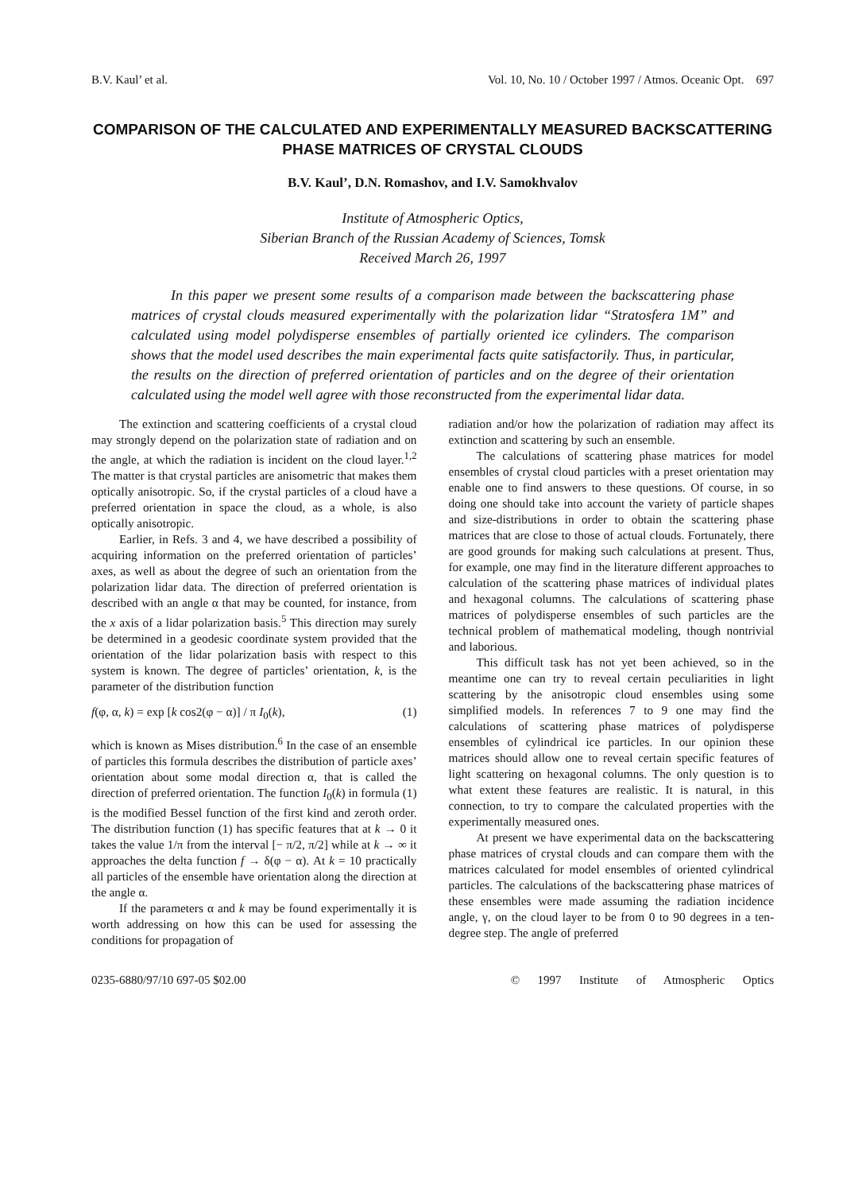B.V. Kaul’ et al. Vol. 10, No. 10 / October 1997 / Atmos. Oceanic Opt. 697
COMPARISON OF THE CALCULATED AND EXPERIMENTALLY MEASURED BACKSCATTERING PHASE MATRICES OF CRYSTAL CLOUDS
B.V. Kaul’, D.N. Romashov, and I.V. Samokhvalov
Institute of Atmospheric Optics,
Siberian Branch of the Russian Academy of Sciences, Tomsk
Received March 26, 1997
In this paper we present some results of a comparison made between the backscattering phase matrices of crystal clouds measured experimentally with the polarization lidar “Stratosfera 1M” and calculated using model polydisperse ensembles of partially oriented ice cylinders. The comparison shows that the model used describes the main experimental facts quite satisfactorily. Thus, in particular, the results on the direction of preferred orientation of particles and on the degree of their orientation calculated using the model well agree with those reconstructed from the experimental lidar data.
The extinction and scattering coefficients of a crystal cloud may strongly depend on the polarization state of radiation and on the angle, at which the radiation is incident on the cloud layer.<sup>1,2</sup> The matter is that crystal particles are anisometric that makes them optically anisotropic. So, if the crystal particles of a cloud have a preferred orientation in space the cloud, as a whole, is also optically anisotropic.
Earlier, in Refs. 3 and 4, we have described a possibility of acquiring information on the preferred orientation of particles’ axes, as well as about the degree of such an orientation from the polarization lidar data. The direction of preferred orientation is described with an angle α that may be counted, for instance, from the x axis of a lidar polarization basis.<sup>5</sup> This direction may surely be determined in a geodesic coordinate system provided that the orientation of the lidar polarization basis with respect to this system is known. The degree of particles’ orientation, k, is the parameter of the distribution function
f(φ, α, k) = exp [k cos2(φ − α)] / π I<sub>0</sub>(k), (1)
which is known as Mises distribution.<sup>6</sup> In the case of an ensemble of particles this formula describes the distribution of particle axes’ orientation about some modal direction α, that is called the direction of preferred orientation. The function I<sub>0</sub>(k) in formula (1) is the modified Bessel function of the first kind and zeroth order. The distribution function (1) has specific features that at k → 0 it takes the value 1/π from the interval [− π/2, π/2] while at k → ∞ it approaches the delta function f → δ(φ − α). At k = 10 practically all particles of the ensemble have orientation along the direction at the angle α.
If the parameters α and k may be found experimentally it is worth addressing on how this can be used for assessing the conditions for propagation of
radiation and/or how the polarization of radiation may affect its extinction and scattering by such an ensemble.
The calculations of scattering phase matrices for model ensembles of crystal cloud particles with a preset orientation may enable one to find answers to these questions. Of course, in so doing one should take into account the variety of particle shapes and size-distributions in order to obtain the scattering phase matrices that are close to those of actual clouds. Fortunately, there are good grounds for making such calculations at present. Thus, for example, one may find in the literature different approaches to calculation of the scattering phase matrices of individual plates and hexagonal columns. The calculations of scattering phase matrices of polydisperse ensembles of such particles are the technical problem of mathematical modeling, though nontrivial and laborious.
This difficult task has not yet been achieved, so in the meantime one can try to reveal certain peculiarities in light scattering by the anisotropic cloud ensembles using some simplified models. In references 7 to 9 one may find the calculations of scattering phase matrices of polydisperse ensembles of cylindrical ice particles. In our opinion these matrices should allow one to reveal certain specific features of light scattering on hexagonal columns. The only question is to what extent these features are realistic. It is natural, in this connection, to try to compare the calculated properties with the experimentally measured ones.
At present we have experimental data on the backscattering phase matrices of crystal clouds and can compare them with the matrices calculated for model ensembles of oriented cylindrical particles. The calculations of the backscattering phase matrices of these ensembles were made assuming the radiation incidence angle, γ, on the cloud layer to be from 0 to 90 degrees in a ten-degree step. The angle of preferred
0235-6880/97/10 697-05 $02.00 © 1997 Institute of Atmospheric Optics